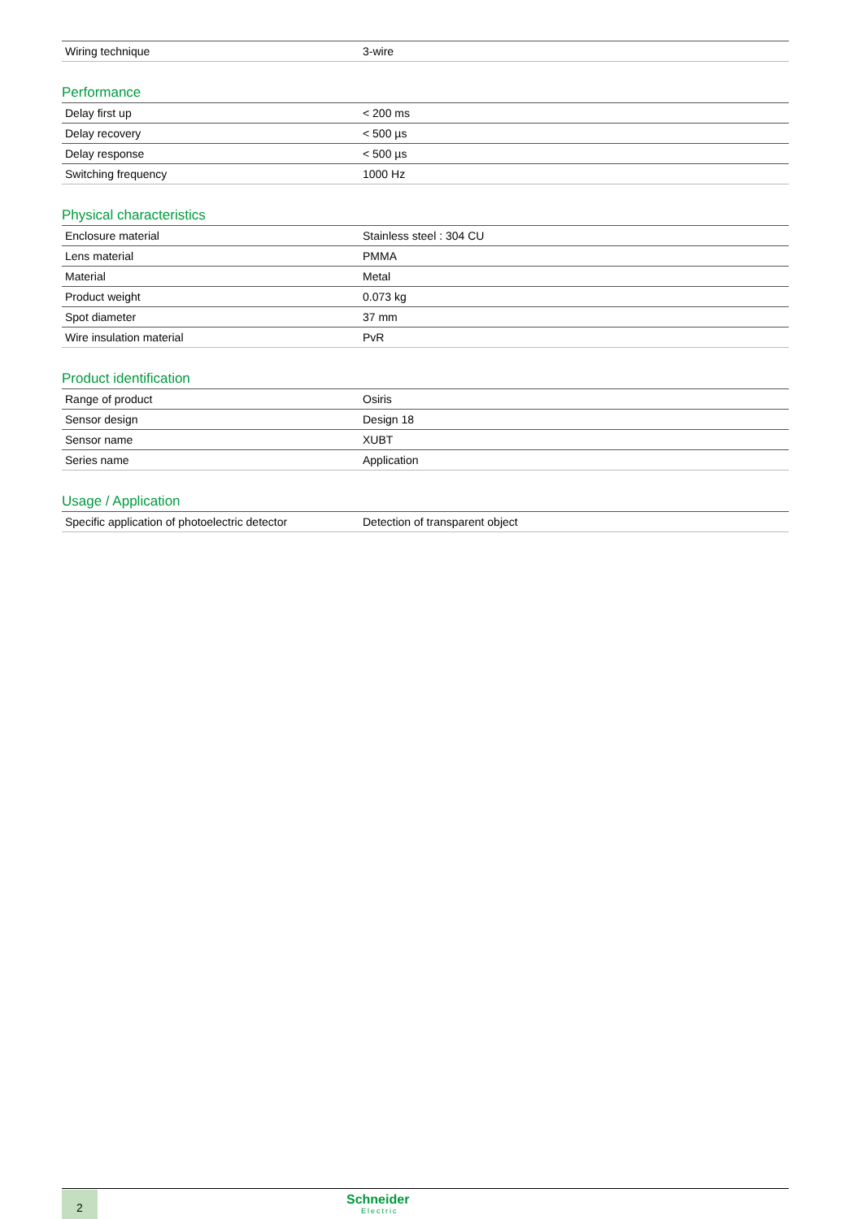| Wiring technique | 3-wire |
Performance
| Delay first up | < 200 ms |
| Delay recovery | < 500 µs |
| Delay response | < 500 µs |
| Switching frequency | 1000 Hz |
Physical characteristics
| Enclosure material | Stainless steel : 304 CU |
| Lens material | PMMA |
| Material | Metal |
| Product weight | 0.073 kg |
| Spot diameter | 37 mm |
| Wire insulation material | PvR |
Product identification
| Range of product | Osiris |
| Sensor design | Design 18 |
| Sensor name | XUBT |
| Series name | Application |
Usage / Application
| Specific application of photoelectric detector | Detection of transparent object |
2 Schneider
Electric